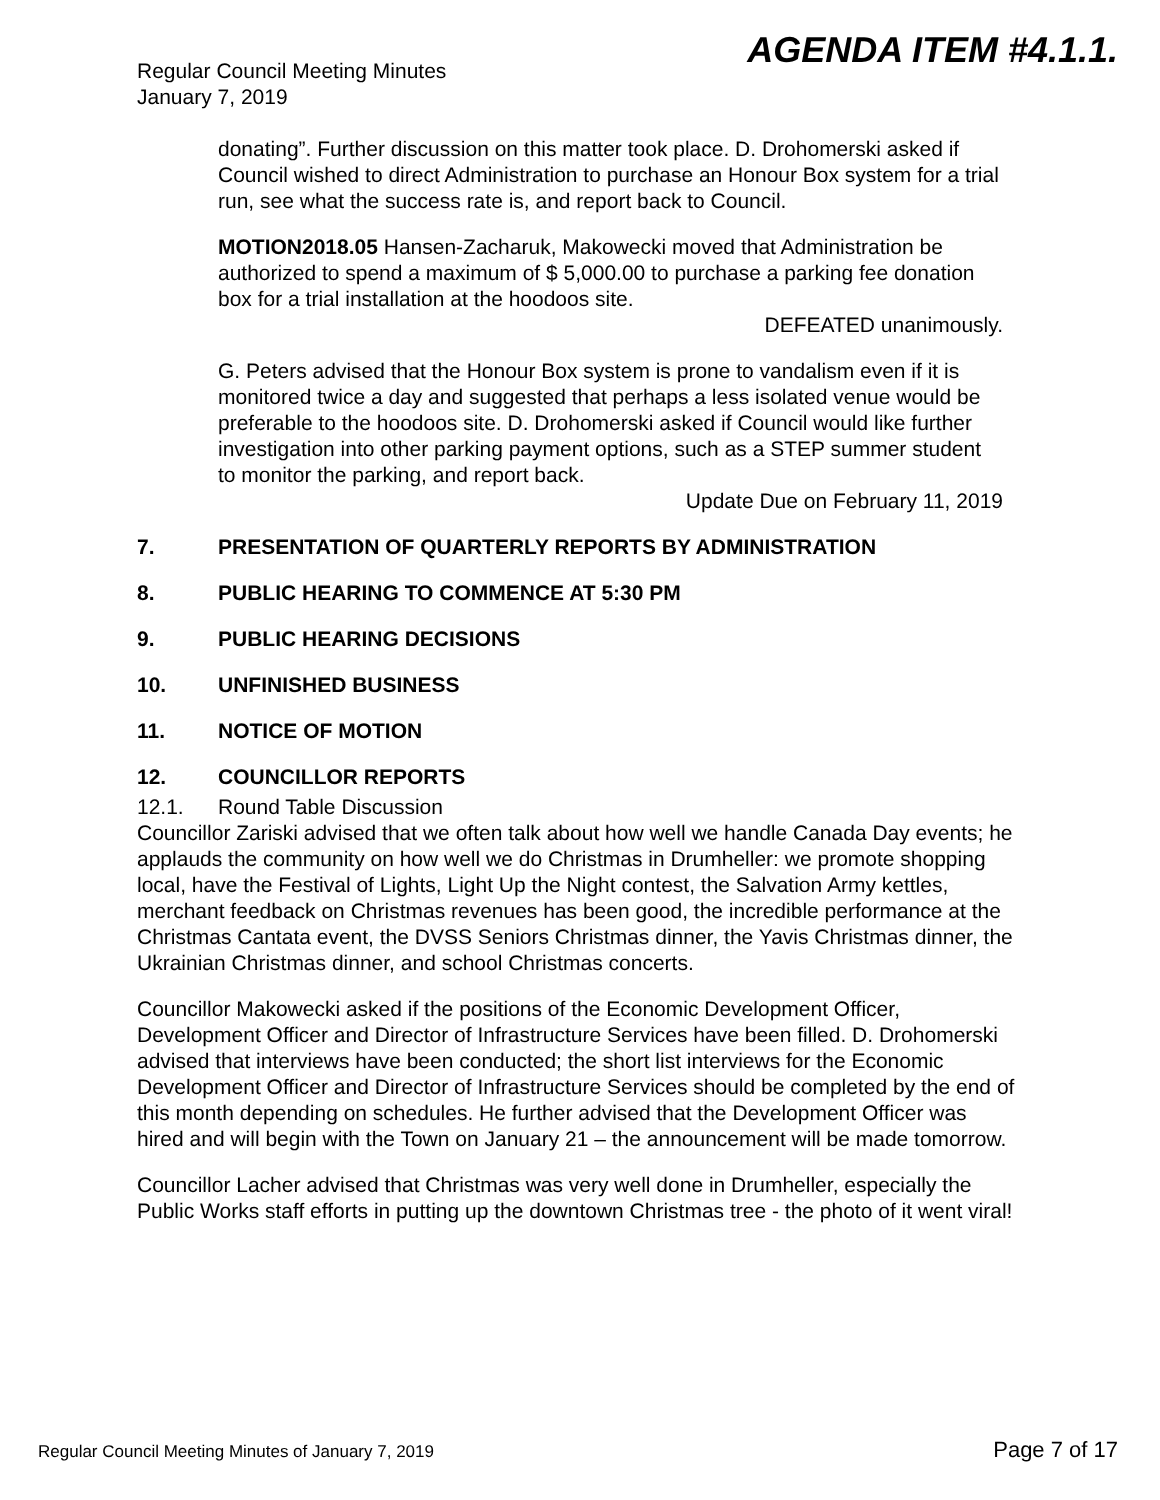AGENDA ITEM #4.1.1.
Regular Council Meeting Minutes
January 7, 2019
donating”. Further discussion on this matter took place. D. Drohomerski asked if Council wished to direct Administration to purchase an Honour Box system for a trial run, see what the success rate is, and report back to Council.
MOTION2018.05 Hansen-Zacharuk, Makowecki moved that Administration be authorized to spend a maximum of $ 5,000.00 to purchase a parking fee donation box for a trial installation at the hoodoos site.
DEFEATED unanimously.
G. Peters advised that the Honour Box system is prone to vandalism even if it is monitored twice a day and suggested that perhaps a less isolated venue would be preferable to the hoodoos site. D. Drohomerski asked if Council would like further investigation into other parking payment options, such as a STEP summer student to monitor the parking, and report back.
Update Due on February 11, 2019
7. PRESENTATION OF QUARTERLY REPORTS BY ADMINISTRATION
8. PUBLIC HEARING TO COMMENCE AT 5:30 PM
9. PUBLIC HEARING DECISIONS
10. UNFINISHED BUSINESS
11. NOTICE OF MOTION
12. COUNCILLOR REPORTS
12.1. Round Table Discussion
Councillor Zariski advised that we often talk about how well we handle Canada Day events; he applauds the community on how well we do Christmas in Drumheller: we promote shopping local, have the Festival of Lights, Light Up the Night contest, the Salvation Army kettles, merchant feedback on Christmas revenues has been good, the incredible performance at the Christmas Cantata event, the DVSS Seniors Christmas dinner, the Yavis Christmas dinner, the Ukrainian Christmas dinner, and school Christmas concerts.
Councillor Makowecki asked if the positions of the Economic Development Officer, Development Officer and Director of Infrastructure Services have been filled. D. Drohomerski advised that interviews have been conducted; the short list interviews for the Economic Development Officer and Director of Infrastructure Services should be completed by the end of this month depending on schedules. He further advised that the Development Officer was hired and will begin with the Town on January 21 – the announcement will be made tomorrow.
Councillor Lacher advised that Christmas was very well done in Drumheller, especially the Public Works staff efforts in putting up the downtown Christmas tree - the photo of it went viral!
Regular Council Meeting Minutes of January 7, 2019 Page 7 of 17